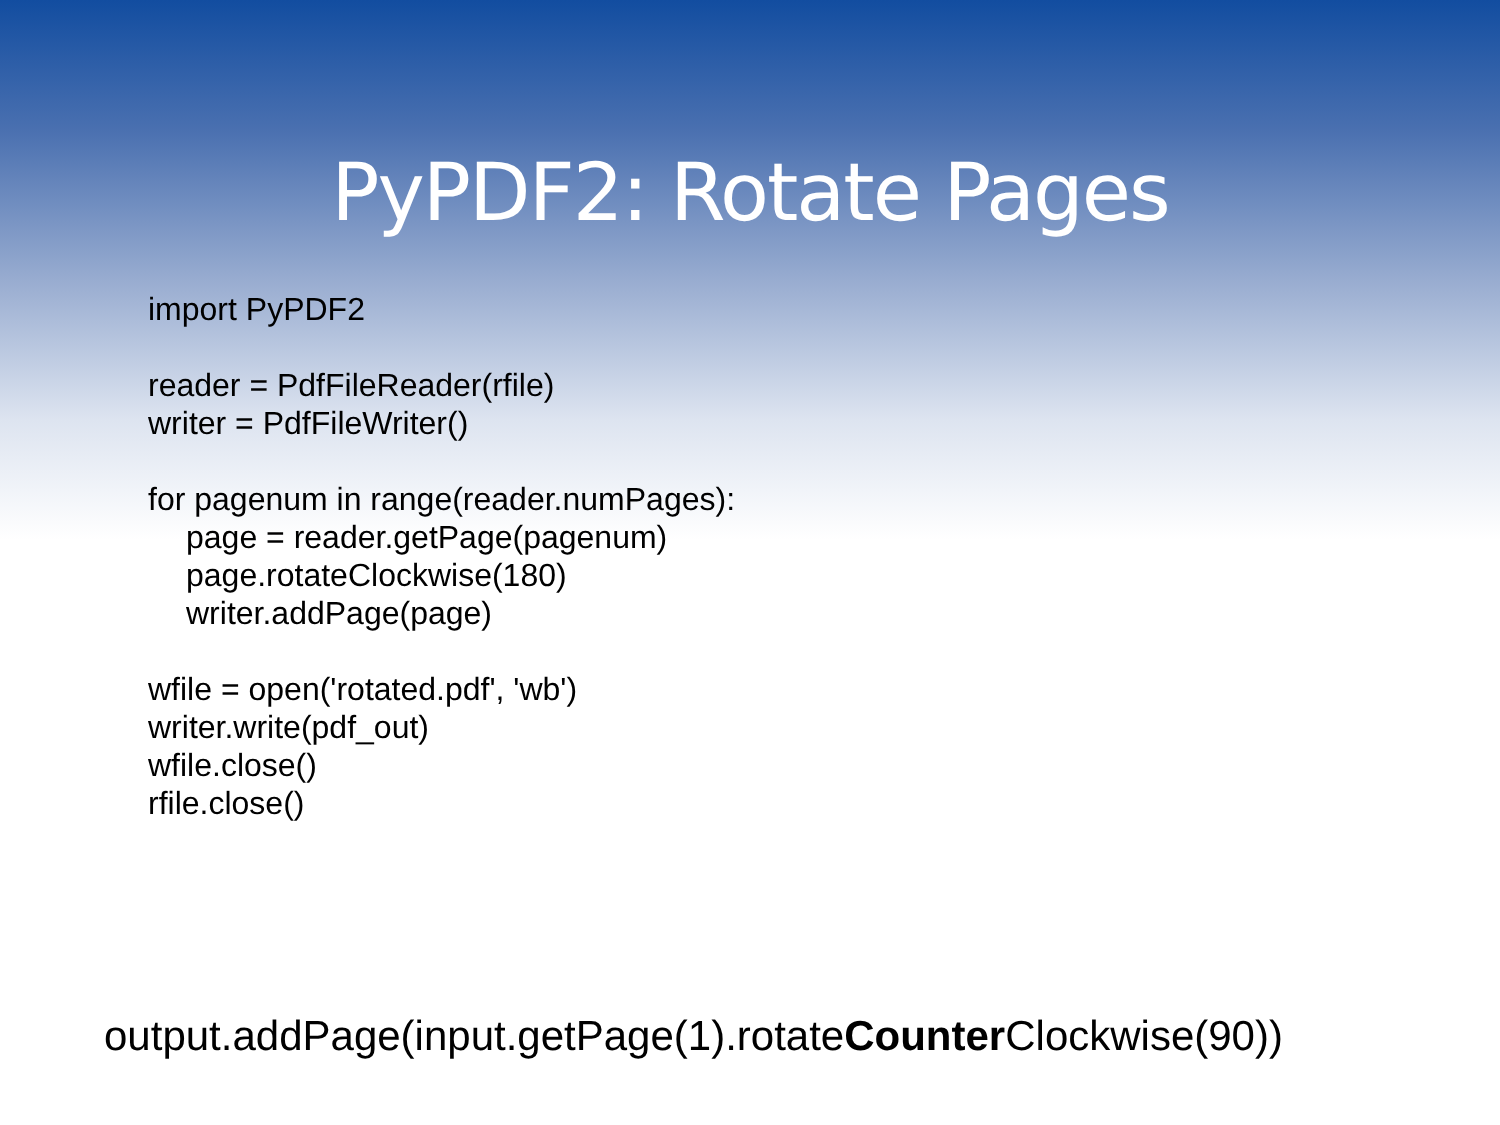PyPDF2: Rotate Pages
import PyPDF2
reader = PdfFileReader(rfile)
writer = PdfFileWriter()
for pagenum in range(reader.numPages):
page = reader.getPage(pagenum)
page.rotateClockwise(180)
writer.addPage(page)
wfile = open('rotated.pdf', 'wb')
writer.write(pdf_out)
wfile.close()
rfile.close()
output.addPage(input.getPage(1).rotateCounter Clockwise(90))